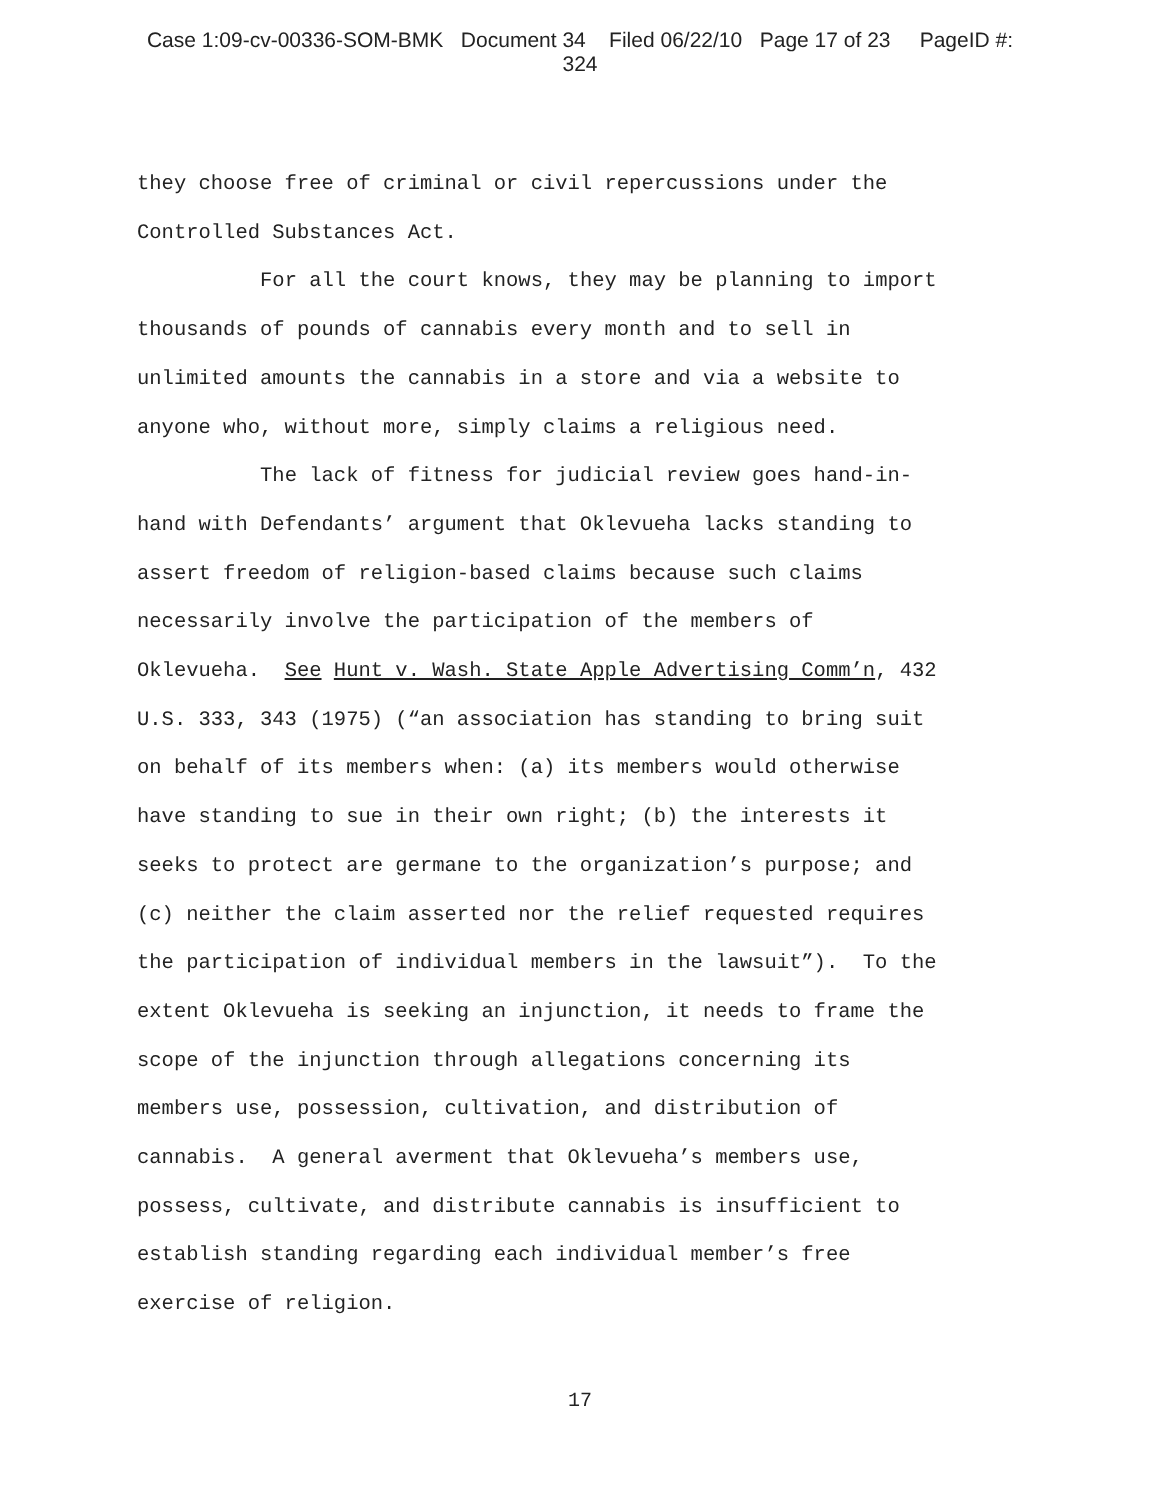Case 1:09-cv-00336-SOM-BMK Document 34 Filed 06/22/10 Page 17 of 23 PageID #:
324
they choose free of criminal or civil repercussions under the Controlled Substances Act.
For all the court knows, they may be planning to import thousands of pounds of cannabis every month and to sell in unlimited amounts the cannabis in a store and via a website to anyone who, without more, simply claims a religious need.
The lack of fitness for judicial review goes hand-in- hand with Defendants’ argument that Oklevueha lacks standing to assert freedom of religion-based claims because such claims necessarily involve the participation of the members of Oklevueha. See Hunt v. Wash. State Apple Advertising Comm’n, 432 U.S. 333, 343 (1975) (“an association has standing to bring suit on behalf of its members when: (a) its members would otherwise have standing to sue in their own right; (b) the interests it seeks to protect are germane to the organization’s purpose; and (c) neither the claim asserted nor the relief requested requires the participation of individual members in the lawsuit”). To the extent Oklevueha is seeking an injunction, it needs to frame the scope of the injunction through allegations concerning its members use, possession, cultivation, and distribution of cannabis. A general averment that Oklevueha’s members use, possess, cultivate, and distribute cannabis is insufficient to establish standing regarding each individual member’s free exercise of religion.
17